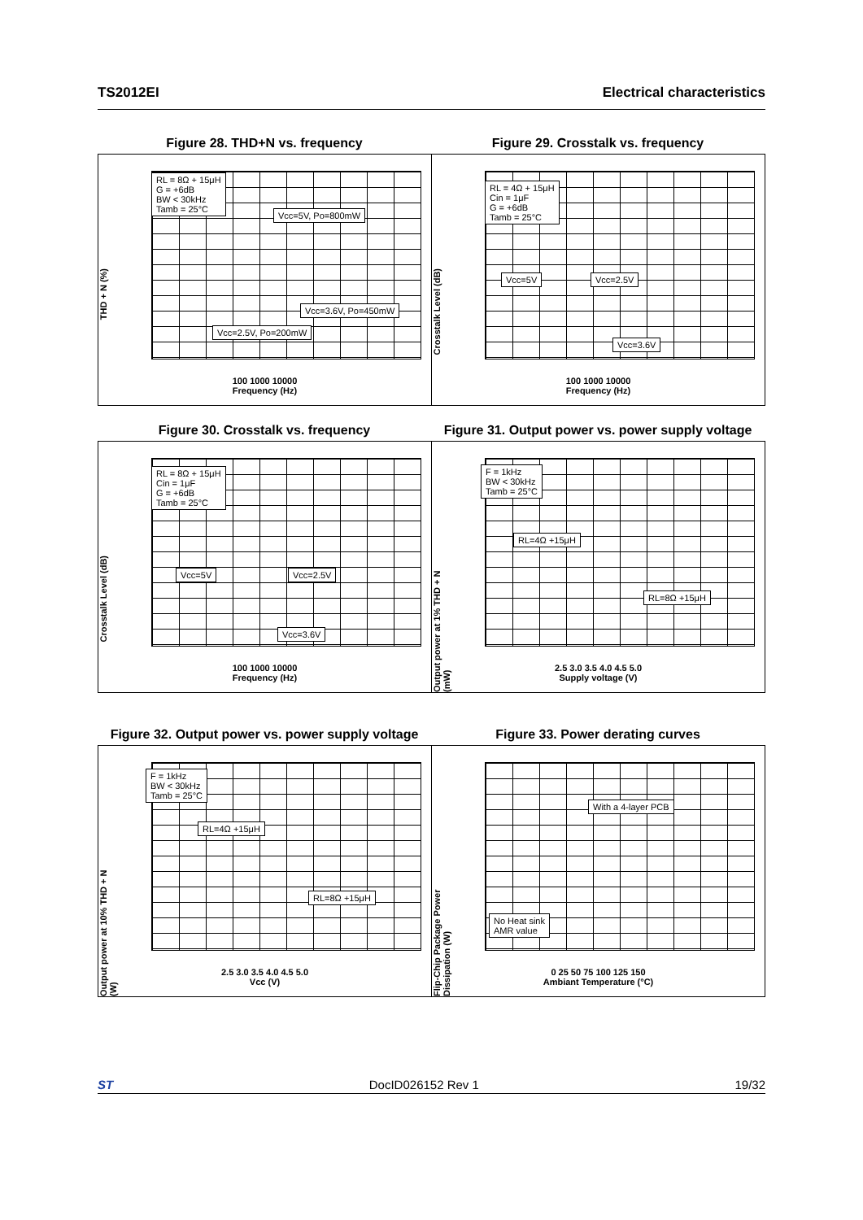TS2012EI Electrical characteristics
Figure 28. THD+N vs. frequency Figure 29. Crosstalk vs. frequency
THD + N (%)
RL = 8Ω + 15μH
G = +6dB
BW < 30kHz
Tamb = 25°C
Vcc=5V, Po=800mW
Vcc=3.6V, Po=450mW
Vcc=2.5V, Po=200mW
100 1000 10000
Frequency (Hz)
Crosstalk Level (dB)
RL = 4Ω + 15μH
Cin = 1μF
G = +6dB
Tamb = 25°C
Vcc=5V Vcc=2.5V
Vcc=3.6V
100 1000 10000
Frequency (Hz)
Figure 30. Crosstalk vs. frequency Figure 31. Output power vs. power supply voltage
Crosstalk Level (dB)
RL = 8Ω + 15μH
Cin = 1μF
G = +6dB
Tamb = 25°C
Vcc=5V Vcc=2.5V
Vcc=3.6V
100 1000 10000
Frequency (Hz)
Output power at 1% THD + N (mW)
F = 1kHz
BW < 30kHz
Tamb = 25°C
RL=4Ω +15μH
RL=8Ω +15μH
2.5 3.0 3.5 4.0 4.5 5.0
Supply voltage (V)
Figure 32. Output power vs. power supply voltage
Figure 33. Power derating curves
Output power at 10% THD + N (W)
F = 1kHz
BW < 30kHz
Tamb = 25°C
RL=4Ω +15μH
RL=8Ω +15μH
2.5 3.0 3.5 4.0 4.5 5.0
Vcc (V)
Flip-Chip Package Power Dissipation (W)
With a 4-layer PCB
No Heat sink
AMR value
0 25 50 75 100 125 150
Ambiant Temperature (°C)
ST DocID026152 Rev 1 19/32